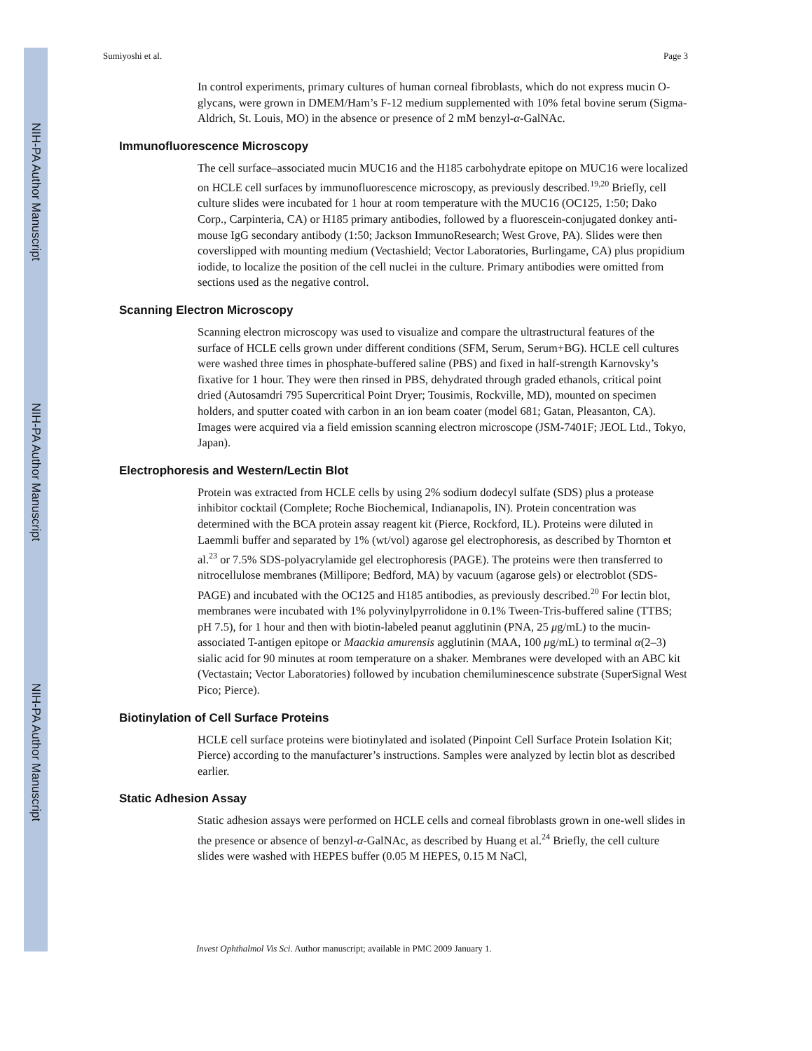NIH-PA Author Manuscript
NIH-PA Author Manuscript
NIH-PA Author Manuscript
Sumiyoshi et al. Page 3
In control experiments, primary cultures of human corneal fibroblasts, which do not express mucin O-glycans, were grown in DMEM/Ham’s F-12 medium supplemented with 10% fetal bovine serum (Sigma-Aldrich, St. Louis, MO) in the absence or presence of 2 mM benzyl-α-GalNAc.
Immunofluorescence Microscopy
The cell surface–associated mucin MUC16 and the H185 carbohydrate epitope on MUC16 were localized on HCLE cell surfaces by immunofluorescence microscopy, as previously described.<sup>19,20</sup> Briefly, cell culture slides were incubated for 1 hour at room temperature with the MUC16 (OC125, 1:50; Dako Corp., Carpinteria, CA) or H185 primary antibodies, followed by a fluorescein-conjugated donkey anti-mouse IgG secondary antibody (1:50; Jackson ImmunoResearch; West Grove, PA). Slides were then coverslipped with mounting medium (Vectashield; Vector Laboratories, Burlingame, CA) plus propidium iodide, to localize the position of the cell nuclei in the culture. Primary antibodies were omitted from sections used as the negative control.
Scanning Electron Microscopy
Scanning electron microscopy was used to visualize and compare the ultrastructural features of the surface of HCLE cells grown under different conditions (SFM, Serum, Serum+BG). HCLE cell cultures were washed three times in phosphate-buffered saline (PBS) and fixed in half-strength Karnovsky’s fixative for 1 hour. They were then rinsed in PBS, dehydrated through graded ethanols, critical point dried (Autosamdri 795 Supercritical Point Dryer; Tousimis, Rockville, MD), mounted on specimen holders, and sputter coated with carbon in an ion beam coater (model 681; Gatan, Pleasanton, CA). Images were acquired via a field emission scanning electron microscope (JSM-7401F; JEOL Ltd., Tokyo, Japan).
Electrophoresis and Western/Lectin Blot
Protein was extracted from HCLE cells by using 2% sodium dodecyl sulfate (SDS) plus a protease inhibitor cocktail (Complete; Roche Biochemical, Indianapolis, IN). Protein concentration was determined with the BCA protein assay reagent kit (Pierce, Rockford, IL). Proteins were diluted in Laemmli buffer and separated by 1% (wt/vol) agarose gel electrophoresis, as described by Thornton et al.<sup>23</sup> or 7.5% SDS-polyacrylamide gel electrophoresis (PAGE). The proteins were then transferred to nitrocellulose membranes (Millipore; Bedford, MA) by vacuum (agarose gels) or electroblot (SDS-PAGE) and incubated with the OC125 and H185 antibodies, as previously described.<sup>20</sup> For lectin blot, membranes were incubated with 1% polyvinylpyrrolidone in 0.1% Tween-Tris-buffered saline (TTBS; pH 7.5), for 1 hour and then with biotin-labeled peanut agglutinin (PNA, 25 μg/mL) to the mucin-associated T-antigen epitope or Maackia amurensis agglutinin (MAA, 100 μg/mL) to terminal α(2–3) sialic acid for 90 minutes at room temperature on a shaker. Membranes were developed with an ABC kit (Vectastain; Vector Laboratories) followed by incubation chemiluminescence substrate (SuperSignal West Pico; Pierce).
Biotinylation of Cell Surface Proteins
HCLE cell surface proteins were biotinylated and isolated (Pinpoint Cell Surface Protein Isolation Kit; Pierce) according to the manufacturer’s instructions. Samples were analyzed by lectin blot as described earlier.
Static Adhesion Assay
Static adhesion assays were performed on HCLE cells and corneal fibroblasts grown in one-well slides in the presence or absence of benzyl-α-GalNAc, as described by Huang et al.<sup>24</sup> Briefly, the cell culture slides were washed with HEPES buffer (0.05 M HEPES, 0.15 M NaCl,
Invest Ophthalmol Vis Sci. Author manuscript; available in PMC 2009 January 1.